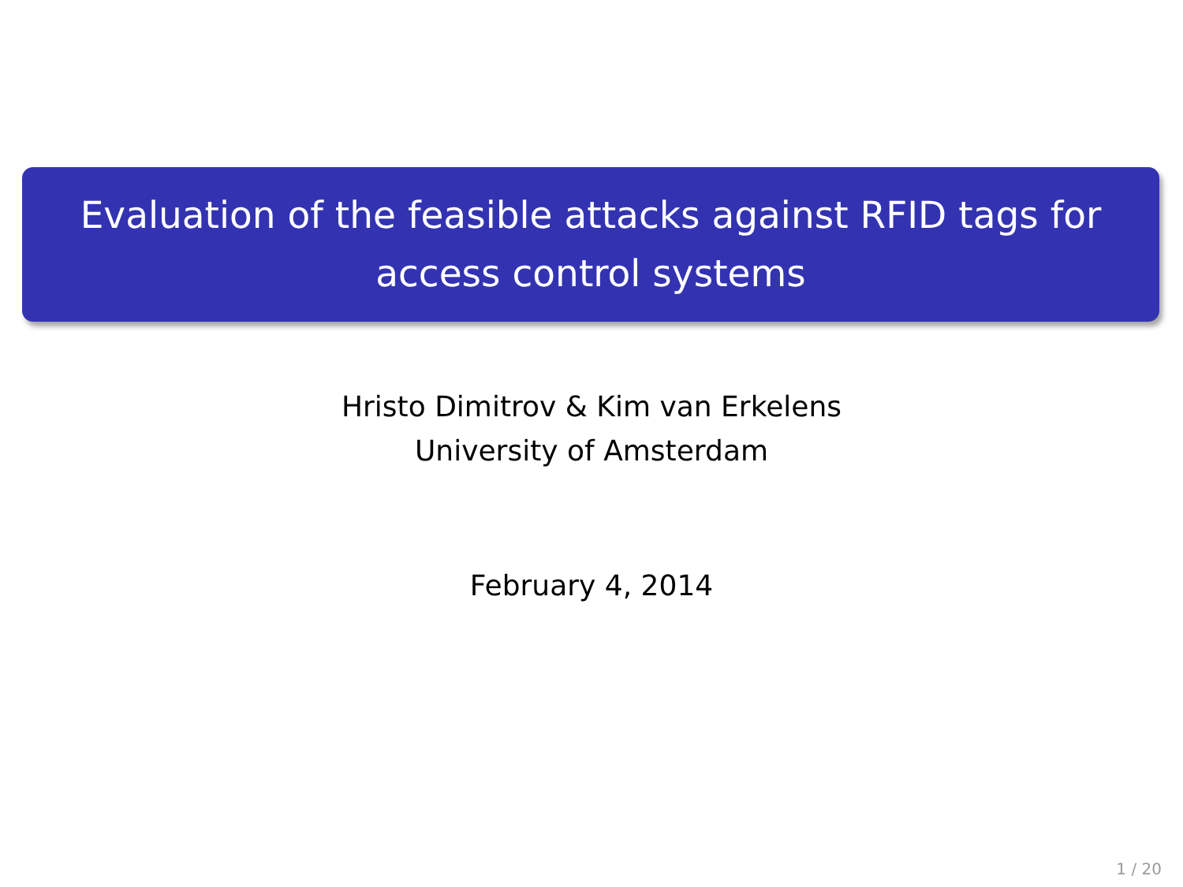Evaluation of the feasible attacks against RFID tags for
access control systems
Hristo Dimitrov & Kim van Erkelens
University of Amsterdam
February 4, 2014
1 / 20